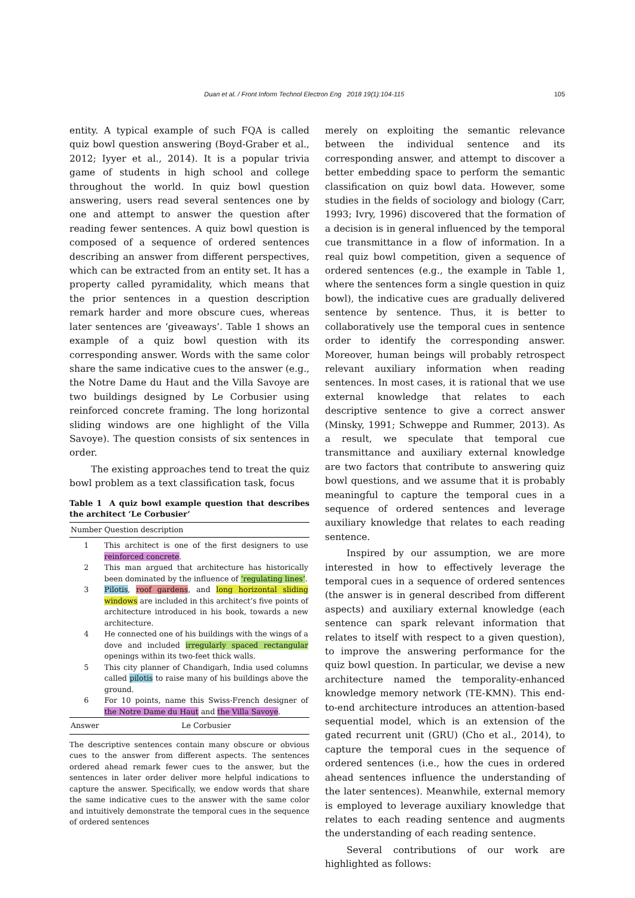Duan et al. / Front Inform Technol Electron Eng 2018 19(1):104-115 105
entity. A typical example of such FQA is called quiz bowl question answering (Boyd-Graber et al., 2012; Iyyer et al., 2014). It is a popular trivia game of students in high school and college throughout the world. In quiz bowl question answering, users read several sentences one by one and attempt to answer the question after reading fewer sentences. A quiz bowl question is composed of a sequence of ordered sentences describing an answer from different perspectives, which can be extracted from an entity set. It has a property called pyramidality, which means that the prior sentences in a question description remark harder and more obscure cues, whereas later sentences are ‘giveaways’. Table 1 shows an example of a quiz bowl question with its corresponding answer. Words with the same color share the same indicative cues to the answer (e.g., the Notre Dame du Haut and the Villa Savoye are two buildings designed by Le Corbusier using reinforced concrete framing. The long horizontal sliding windows are one highlight of the Villa Savoye). The question consists of six sentences in order.
The existing approaches tend to treat the quiz bowl problem as a text classification task, focus
Table 1 A quiz bowl example question that describes the architect ‘Le Corbusier’
| Number | Question description |
| --- | --- |
| 1 | This architect is one of the first designers to use reinforced concrete . |
| 2 | This man argued that architecture has historically been dominated by the influence of ‘regulating lines’ . |
| 3 | Pilotis , roof gardens , and long horizontal sliding windows are included in this architect’s five points of architecture introduced in his book, towards a new architecture. |
| 4 | He connected one of his buildings with the wings of a dove and included irregularly spaced rectangular openings within its two-feet thick walls. |
| 5 | This city planner of Chandigarh, India used columns called pilotis to raise many of his buildings above the ground. |
| 6 | For 10 points, name this Swiss-French designer of the Notre Dame du Haut and the Villa Savoye . |
| Answer | Le Corbusier |
The descriptive sentences contain many obscure or obvious cues to the answer from different aspects. The sentences ordered ahead remark fewer cues to the answer, but the sentences in later order deliver more helpful indications to capture the answer. Specifically, we endow words that share the same indicative cues to the answer with the same color and intuitively demonstrate the temporal cues in the sequence of ordered sentences
merely on exploiting the semantic relevance between the individual sentence and its corresponding answer, and attempt to discover a better embedding space to perform the semantic classification on quiz bowl data. However, some studies in the fields of sociology and biology (Carr, 1993; Ivry, 1996) discovered that the formation of a decision is in general influenced by the temporal cue transmittance in a flow of information. In a real quiz bowl competition, given a sequence of ordered sentences (e.g., the example in Table 1, where the sentences form a single question in quiz bowl), the indicative cues are gradually delivered sentence by sentence. Thus, it is better to collaboratively use the temporal cues in sentence order to identify the corresponding answer. Moreover, human beings will probably retrospect relevant auxiliary information when reading sentences. In most cases, it is rational that we use external knowledge that relates to each descriptive sentence to give a correct answer (Minsky, 1991; Schweppe and Rummer, 2013). As a result, we speculate that temporal cue transmittance and auxiliary external knowledge are two factors that contribute to answering quiz bowl questions, and we assume that it is probably meaningful to capture the temporal cues in a sequence of ordered sentences and leverage auxiliary knowledge that relates to each reading sentence.
Inspired by our assumption, we are more interested in how to effectively leverage the temporal cues in a sequence of ordered sentences (the answer is in general described from different aspects) and auxiliary external knowledge (each sentence can spark relevant information that relates to itself with respect to a given question), to improve the answering performance for the quiz bowl question. In particular, we devise a new architecture named the temporality-enhanced knowledge memory network (TE-KMN). This end-to-end architecture introduces an attention-based sequential model, which is an extension of the gated recurrent unit (GRU) (Cho et al., 2014), to capture the temporal cues in the sequence of ordered sentences (i.e., how the cues in ordered ahead sentences influence the understanding of the later sentences). Meanwhile, external memory is employed to leverage auxiliary knowledge that relates to each reading sentence and augments the understanding of each reading sentence.
Several contributions of our work are highlighted as follows: